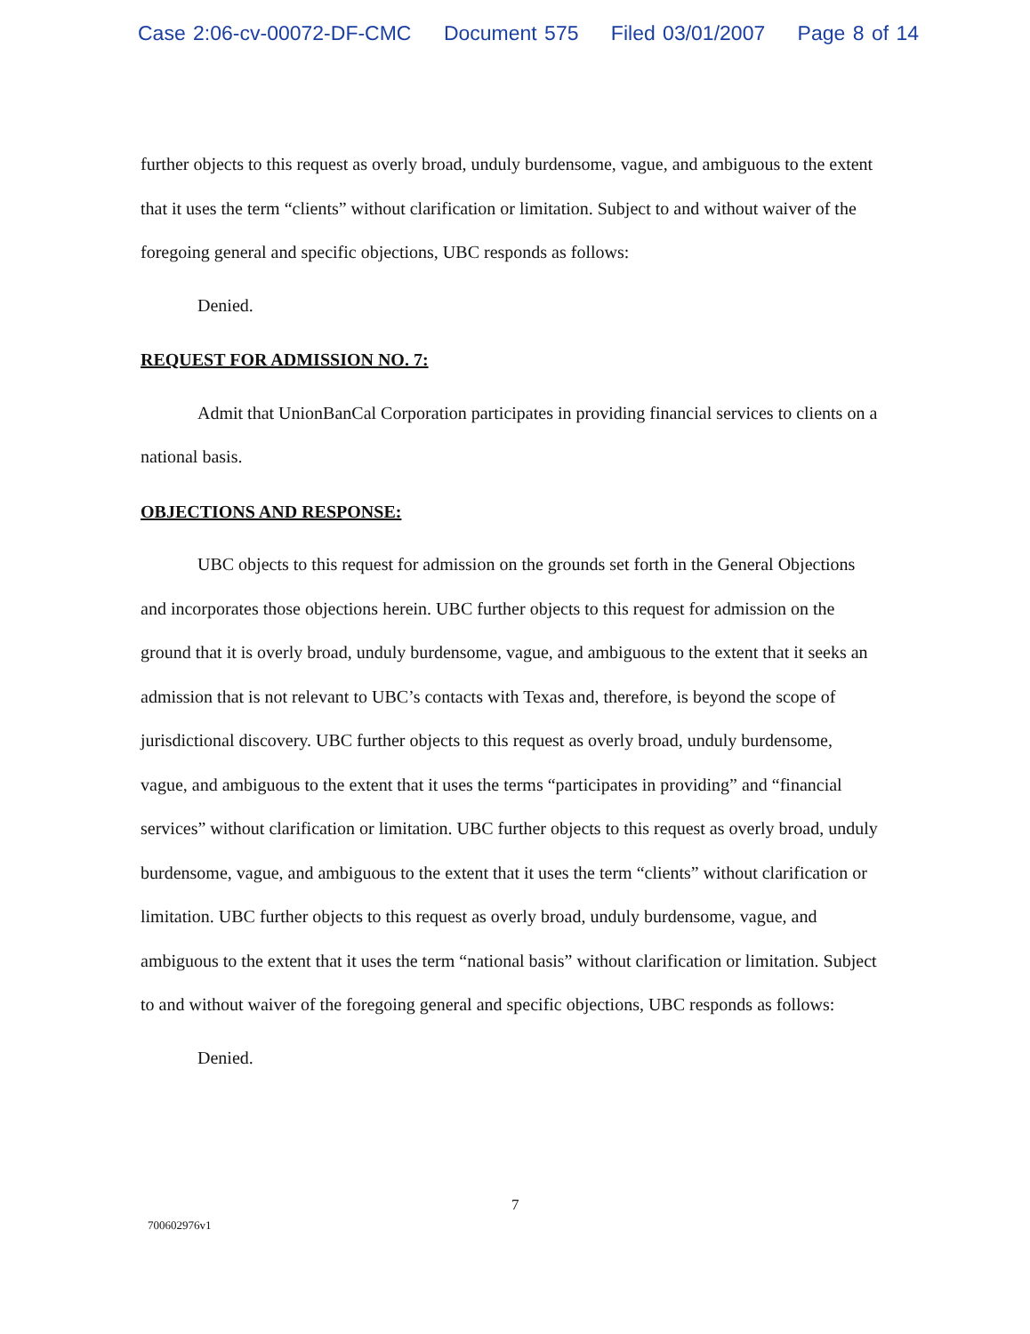Case 2:06-cv-00072-DF-CMC Document 575 Filed 03/01/2007 Page 8 of 14
further objects to this request as overly broad, unduly burdensome, vague, and ambiguous to the extent that it uses the term “clients” without clarification or limitation. Subject to and without waiver of the foregoing general and specific objections, UBC responds as follows:
Denied.
REQUEST FOR ADMISSION NO. 7:
Admit that UnionBanCal Corporation participates in providing financial services to clients on a national basis.
OBJECTIONS AND RESPONSE:
UBC objects to this request for admission on the grounds set forth in the General Objections and incorporates those objections herein. UBC further objects to this request for admission on the ground that it is overly broad, unduly burdensome, vague, and ambiguous to the extent that it seeks an admission that is not relevant to UBC’s contacts with Texas and, therefore, is beyond the scope of jurisdictional discovery. UBC further objects to this request as overly broad, unduly burdensome, vague, and ambiguous to the extent that it uses the terms “participates in providing” and “financial services” without clarification or limitation. UBC further objects to this request as overly broad, unduly burdensome, vague, and ambiguous to the extent that it uses the term “clients” without clarification or limitation. UBC further objects to this request as overly broad, unduly burdensome, vague, and ambiguous to the extent that it uses the term “national basis” without clarification or limitation. Subject to and without waiver of the foregoing general and specific objections, UBC responds as follows:
Denied.
7
700602976v1